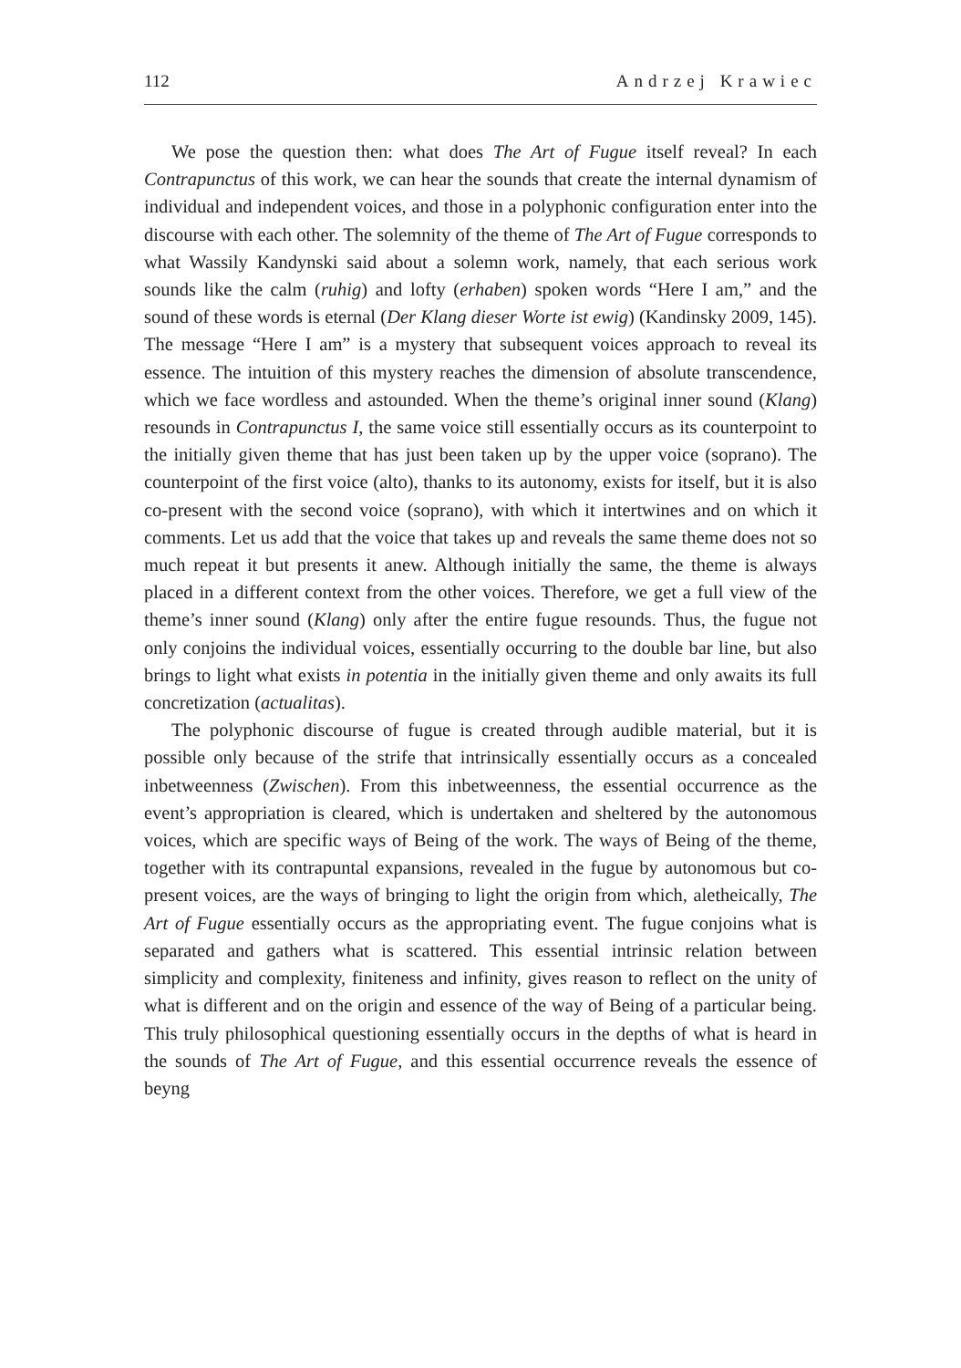112 Andrzej Krawiec
We pose the question then: what does The Art of Fugue itself reveal? In each Contrapunctus of this work, we can hear the sounds that create the internal dynamism of individual and independent voices, and those in a polyphonic configuration enter into the discourse with each other. The solemnity of the theme of The Art of Fugue corresponds to what Wassily Kandynski said about a solemn work, namely, that each serious work sounds like the calm (ruhig) and lofty (erhaben) spoken words “Here I am,” and the sound of these words is eternal (Der Klang dieser Worte ist ewig) (Kandinsky 2009, 145). The message “Here I am” is a mystery that subsequent voices approach to reveal its essence. The intuition of this mystery reaches the dimension of absolute transcendence, which we face wordless and astounded. When the theme’s original inner sound (Klang) resounds in Contrapunctus I, the same voice still essentially occurs as its counterpoint to the initially given theme that has just been taken up by the upper voice (soprano). The counterpoint of the first voice (alto), thanks to its autonomy, exists for itself, but it is also co-present with the second voice (soprano), with which it intertwines and on which it comments. Let us add that the voice that takes up and reveals the same theme does not so much repeat it but presents it anew. Although initially the same, the theme is always placed in a different context from the other voices. Therefore, we get a full view of the theme’s inner sound (Klang) only after the entire fugue resounds. Thus, the fugue not only conjoins the individual voices, essentially occurring to the double bar line, but also brings to light what exists in potentia in the initially given theme and only awaits its full concretization (actualitas).
The polyphonic discourse of fugue is created through audible material, but it is possible only because of the strife that intrinsically essentially occurs as a concealed inbetweenness (Zwischen). From this inbetweenness, the essential occurrence as the event’s appropriation is cleared, which is undertaken and sheltered by the autonomous voices, which are specific ways of Being of the work. The ways of Being of the theme, together with its contrapuntal expansions, revealed in the fugue by autonomous but co-present voices, are the ways of bringing to light the origin from which, aletheically, The Art of Fugue essentially occurs as the appropriating event. The fugue conjoins what is separated and gathers what is scattered. This essential intrinsic relation between simplicity and complexity, finiteness and infinity, gives reason to reflect on the unity of what is different and on the origin and essence of the way of Being of a particular being. This truly philosophical questioning essentially occurs in the depths of what is heard in the sounds of The Art of Fugue, and this essential occurrence reveals the essence of beyng